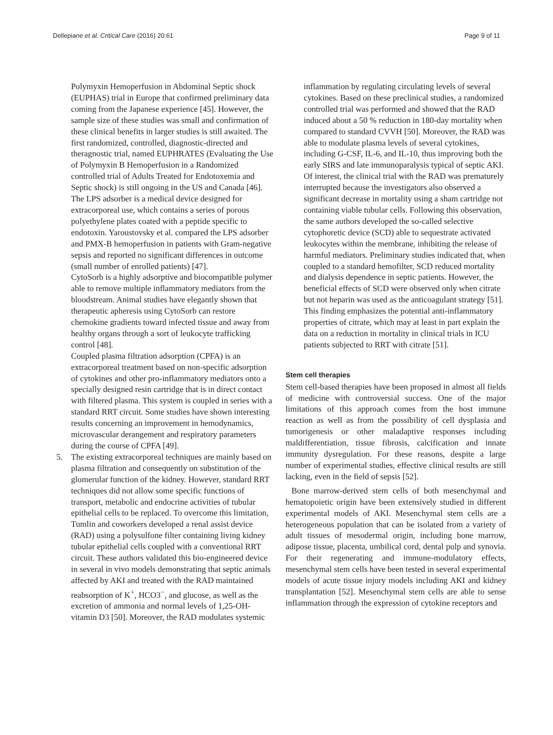Dellepiane et al. Critical Care (2016) 20:61 Page 9 of 11
Polymyxin Hemoperfusion in Abdominal Septic shock (EUPHAS) trial in Europe that confirmed preliminary data coming from the Japanese experience [45]. However, the sample size of these studies was small and confirmation of these clinical benefits in larger studies is still awaited. The first randomized, controlled, diagnostic-directed and theragnostic trial, named EUPHRATES (Evaluating the Use of Polymyxin B Hemoperfusion in a Randomized controlled trial of Adults Treated for Endotoxemia and Septic shock) is still ongoing in the US and Canada [46].
The LPS adsorber is a medical device designed for extracorporeal use, which contains a series of porous polyethylene plates coated with a peptide specific to endotoxin. Yaroustovsky et al. compared the LPS adsorber and PMX-B hemoperfusion in patients with Gram-negative sepsis and reported no significant differences in outcome (small number of enrolled patients) [47].
CytoSorb is a highly adsorptive and biocompatible polymer able to remove multiple inflammatory mediators from the bloodstream. Animal studies have elegantly shown that therapeutic apheresis using CytoSorb can restore chemokine gradients toward infected tissue and away from healthy organs through a sort of leukocyte trafficking control [48].
Coupled plasma filtration adsorption (CPFA) is an extracorporeal treatment based on non-specific adsorption of cytokines and other pro-inflammatory mediators onto a specially designed resin cartridge that is in direct contact with filtered plasma. This system is coupled in series with a standard RRT circuit. Some studies have shown interesting results concerning an improvement in hemodynamics, microvascular derangement and respiratory parameters during the course of CPFA [49].
5. The existing extracorporeal techniques are mainly based on plasma filtration and consequently on substitution of the glomerular function of the kidney. However, standard RRT techniques did not allow some specific functions of transport, metabolic and endocrine activities of tubular epithelial cells to be replaced. To overcome this limitation, Tumlin and coworkers developed a renal assist device (RAD) using a polysulfone filter containing living kidney tubular epithelial cells coupled with a conventional RRT circuit. These authors validated this bio-engineered device in several in vivo models demonstrating that septic animals affected by AKI and treated with the RAD maintained reabsorption of K<sup>+</sup>, HCO3<sup>−</sup>, and glucose, as well as the excretion of ammonia and normal levels of 1,25-OH-vitamin D3 [50]. Moreover, the RAD modulates systemic
inflammation by regulating circulating levels of several cytokines. Based on these preclinical studies, a randomized controlled trial was performed and showed that the RAD induced about a 50 % reduction in 180-day mortality when compared to standard CVVH [50]. Moreover, the RAD was able to modulate plasma levels of several cytokines, including G-CSF, IL-6, and IL-10, thus improving both the early SIRS and late immunoparalysis typical of septic AKI. Of interest, the clinical trial with the RAD was prematurely interrupted because the investigators also observed a significant decrease in mortality using a sham cartridge not containing viable tubular cells. Following this observation, the same authors developed the so-called selective cytophoretic device (SCD) able to sequestrate activated leukocytes within the membrane, inhibiting the release of harmful mediators. Preliminary studies indicated that, when coupled to a standard hemofilter, SCD reduced mortality and dialysis dependence in septic patients. However, the beneficial effects of SCD were observed only when citrate but not heparin was used as the anticoagulant strategy [51]. This finding emphasizes the potential anti-inflammatory properties of citrate, which may at least in part explain the data on a reduction in mortality in clinical trials in ICU patients subjected to RRT with citrate [51].
Stem cell therapies
Stem cell-based therapies have been proposed in almost all fields of medicine with controversial success. One of the major limitations of this approach comes from the host immune reaction as well as from the possibility of cell dysplasia and tumorigenesis or other maladaptive responses including maldifferentiation, tissue fibrosis, calcification and innate immunity dysregulation. For these reasons, despite a large number of experimental studies, effective clinical results are still lacking, even in the field of sepsis [52].
Bone marrow-derived stem cells of both mesenchymal and hematopoietic origin have been extensively studied in different experimental models of AKI. Mesenchymal stem cells are a heterogeneous population that can be isolated from a variety of adult tissues of mesodermal origin, including bone marrow, adipose tissue, placenta, umbilical cord, dental pulp and synovia. For their regenerating and immune-modulatory effects, mesenchymal stem cells have been tested in several experimental models of acute tissue injury models including AKI and kidney transplantation [52]. Mesenchymal stem cells are able to sense inflammation through the expression of cytokine receptors and